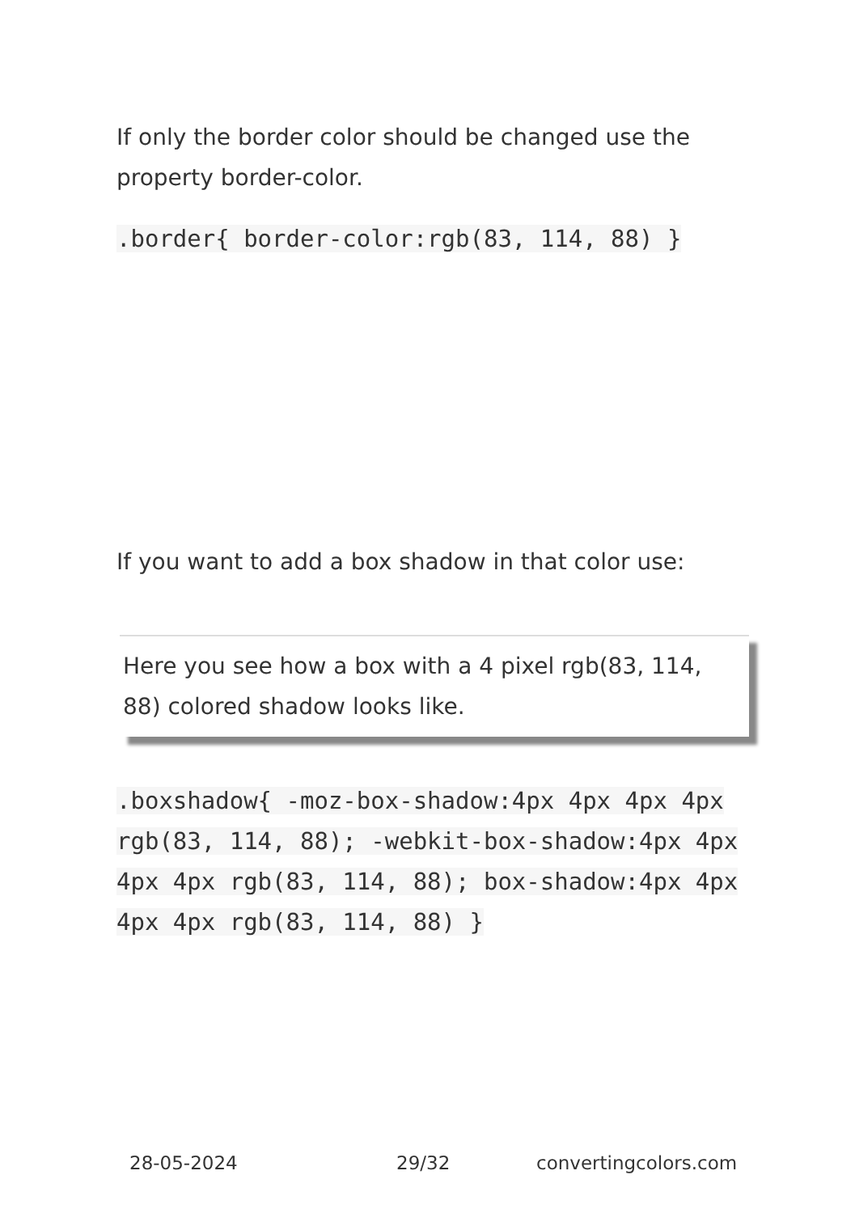If only the border color should be changed use the property border-color.
.border{ border-color:rgb(83, 114, 88) }
If you want to add a box shadow in that color use:
Here you see how a box with a 4 pixel rgb(83, 114, 88) colored shadow looks like.
.boxshadow{ -moz-box-shadow:4px 4px 4px 4px rgb(83, 114, 88); -webkit-box-shadow:4px 4px 4px 4px rgb(83, 114, 88); box-shadow:4px 4px 4px 4px rgb(83, 114, 88) }
28-05-2024 29/32 convertingcolors.com